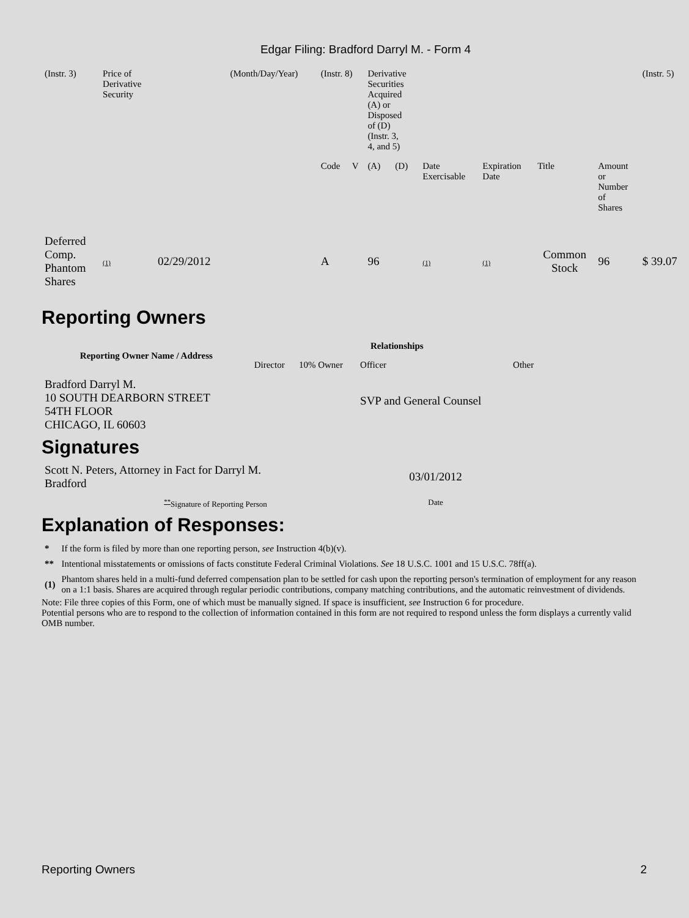Edgar Filing: Bradford Darryl M. - Form 4
| (Instr. 3) | Price of Derivative Security | | (Month/Day/Year) | (Instr. 8) | | Derivative Securities Acquired (A) or Disposed of (D) (Instr. 3, 4, and 5) | | | | | | (Instr. 5) |
| | | | | Code | V | (A) | (D) | Date Exercisable | Expiration Date | Title | Amount or Number of Shares | |
| Deferred Comp. Phantom Shares | (1) | 02/29/2012 | | A | | 96 | | (1) | (1) | Common Stock | 96 | $ 39.07 |
Reporting Owners
| Reporting Owner Name / Address | Relationships | | | |
| --- | --- | --- | --- | --- |
| | Director | 10% Owner | Officer | Other |
| Bradford Darryl M. 10 SOUTH DEARBORN STREET 54TH FLOOR CHICAGO, IL 60603 | | | SVP and General Counsel | |
Signatures
| Scott N. Peters, Attorney in Fact for Darryl M. Bradford | 03/01/2012 |
| <sup>**</sup> Signature of Reporting Person | Date |
Explanation of Responses:
| * | If the form is filed by more than one reporting person, see Instruction 4(b)(v). |
| ** | Intentional misstatements or omissions of facts constitute Federal Criminal Violations. See 18 U.S.C. 1001 and 15 U.S.C. 78ff(a). |
| (1) | Phantom shares held in a multi-fund deferred compensation plan to be settled for cash upon the reporting person's termination of employment for any reason on a 1:1 basis. Shares are acquired through regular periodic contributions, company matching contributions, and the automatic reinvestment of dividends. |
Note: File three copies of this Form, one of which must be manually signed. If space is insufficient, see Instruction 6 for procedure.
Potential persons who are to respond to the collection of information contained in this form are not required to respond unless the form displays a currently valid OMB number.
Reporting Owners 2